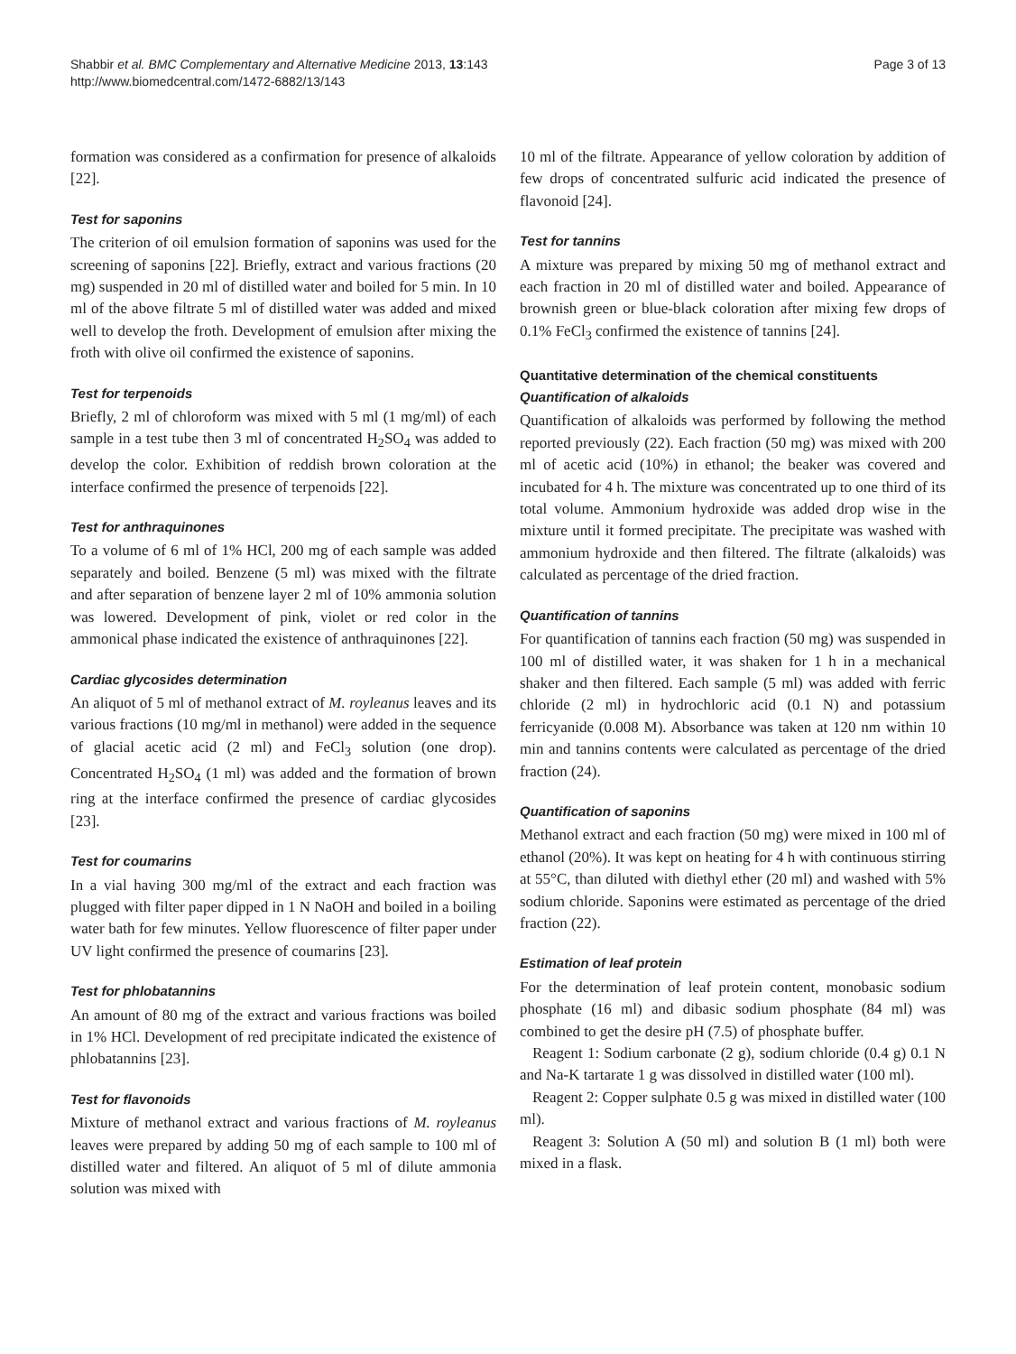Shabbir et al. BMC Complementary and Alternative Medicine 2013, 13:143
http://www.biomedcentral.com/1472-6882/13/143
Page 3 of 13
formation was considered as a confirmation for presence of alkaloids [22].
Test for saponins
The criterion of oil emulsion formation of saponins was used for the screening of saponins [22]. Briefly, extract and various fractions (20 mg) suspended in 20 ml of distilled water and boiled for 5 min. In 10 ml of the above filtrate 5 ml of distilled water was added and mixed well to develop the froth. Development of emulsion after mixing the froth with olive oil confirmed the existence of saponins.
Test for terpenoids
Briefly, 2 ml of chloroform was mixed with 5 ml (1 mg/ml) of each sample in a test tube then 3 ml of concentrated H<sub>2</sub>SO<sub>4</sub> was added to develop the color. Exhibition of reddish brown coloration at the interface confirmed the presence of terpenoids [22].
Test for anthraquinones
To a volume of 6 ml of 1% HCl, 200 mg of each sample was added separately and boiled. Benzene (5 ml) was mixed with the filtrate and after separation of benzene layer 2 ml of 10% ammonia solution was lowered. Development of pink, violet or red color in the ammonical phase indicated the existence of anthraquinones [22].
Cardiac glycosides determination
An aliquot of 5 ml of methanol extract of M. royleanus leaves and its various fractions (10 mg/ml in methanol) were added in the sequence of glacial acetic acid (2 ml) and FeCl<sub>3</sub> solution (one drop). Concentrated H<sub>2</sub>SO<sub>4</sub> (1 ml) was added and the formation of brown ring at the interface confirmed the presence of cardiac glycosides [23].
Test for coumarins
In a vial having 300 mg/ml of the extract and each fraction was plugged with filter paper dipped in 1 N NaOH and boiled in a boiling water bath for few minutes. Yellow fluorescence of filter paper under UV light confirmed the presence of coumarins [23].
Test for phlobatannins
An amount of 80 mg of the extract and various fractions was boiled in 1% HCl. Development of red precipitate indicated the existence of phlobatannins [23].
Test for flavonoids
Mixture of methanol extract and various fractions of M. royleanus leaves were prepared by adding 50 mg of each sample to 100 ml of distilled water and filtered. An aliquot of 5 ml of dilute ammonia solution was mixed with
10 ml of the filtrate. Appearance of yellow coloration by addition of few drops of concentrated sulfuric acid indicated the presence of flavonoid [24].
Test for tannins
A mixture was prepared by mixing 50 mg of methanol extract and each fraction in 20 ml of distilled water and boiled. Appearance of brownish green or blue-black coloration after mixing few drops of 0.1% FeCl<sub>3</sub> confirmed the existence of tannins [24].
Quantitative determination of the chemical constituents
Quantification of alkaloids
Quantification of alkaloids was performed by following the method reported previously (22). Each fraction (50 mg) was mixed with 200 ml of acetic acid (10%) in ethanol; the beaker was covered and incubated for 4 h. The mixture was concentrated up to one third of its total volume. Ammonium hydroxide was added drop wise in the mixture until it formed precipitate. The precipitate was washed with ammonium hydroxide and then filtered. The filtrate (alkaloids) was calculated as percentage of the dried fraction.
Quantification of tannins
For quantification of tannins each fraction (50 mg) was suspended in 100 ml of distilled water, it was shaken for 1 h in a mechanical shaker and then filtered. Each sample (5 ml) was added with ferric chloride (2 ml) in hydrochloric acid (0.1 N) and potassium ferricyanide (0.008 M). Absorbance was taken at 120 nm within 10 min and tannins contents were calculated as percentage of the dried fraction (24).
Quantification of saponins
Methanol extract and each fraction (50 mg) were mixed in 100 ml of ethanol (20%). It was kept on heating for 4 h with continuous stirring at 55°C, than diluted with diethyl ether (20 ml) and washed with 5% sodium chloride. Saponins were estimated as percentage of the dried fraction (22).
Estimation of leaf protein
For the determination of leaf protein content, monobasic sodium phosphate (16 ml) and dibasic sodium phosphate (84 ml) was combined to get the desire pH (7.5) of phosphate buffer.
Reagent 1: Sodium carbonate (2 g), sodium chloride (0.4 g) 0.1 N and Na-K tartarate 1 g was dissolved in distilled water (100 ml).
Reagent 2: Copper sulphate 0.5 g was mixed in distilled water (100 ml).
Reagent 3: Solution A (50 ml) and solution B (1 ml) both were mixed in a flask.